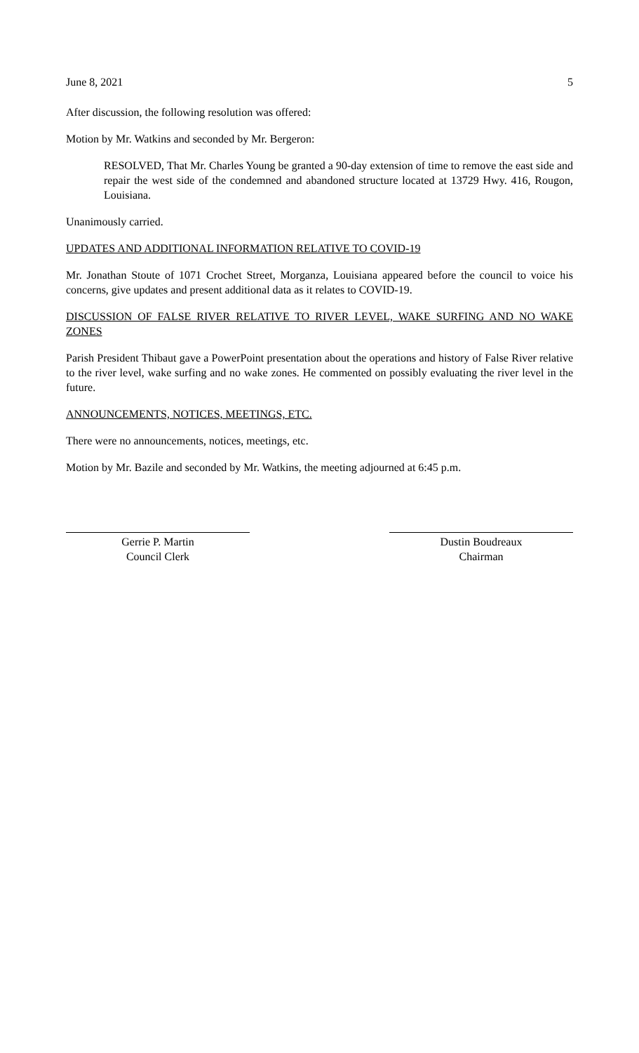June 8, 2021 5
After discussion, the following resolution was offered:
Motion by Mr. Watkins and seconded by Mr. Bergeron:
RESOLVED, That Mr. Charles Young be granted a 90-day extension of time to remove the east side and repair the west side of the condemned and abandoned structure located at 13729 Hwy. 416, Rougon, Louisiana.
Unanimously carried.
UPDATES AND ADDITIONAL INFORMATION RELATIVE TO COVID-19
Mr. Jonathan Stoute of 1071 Crochet Street, Morganza, Louisiana appeared before the council to voice his concerns, give updates and present additional data as it relates to COVID-19.
DISCUSSION OF FALSE RIVER RELATIVE TO RIVER LEVEL, WAKE SURFING AND NO WAKE ZONES
Parish President Thibaut gave a PowerPoint presentation about the operations and history of False River relative to the river level, wake surfing and no wake zones. He commented on possibly evaluating the river level in the future.
ANNOUNCEMENTS, NOTICES, MEETINGS, ETC.
There were no announcements, notices, meetings, etc.
Motion by Mr. Bazile and seconded by Mr. Watkins, the meeting adjourned at 6:45 p.m.
Gerrie P. Martin
Council Clerk
Dustin Boudreaux
Chairman